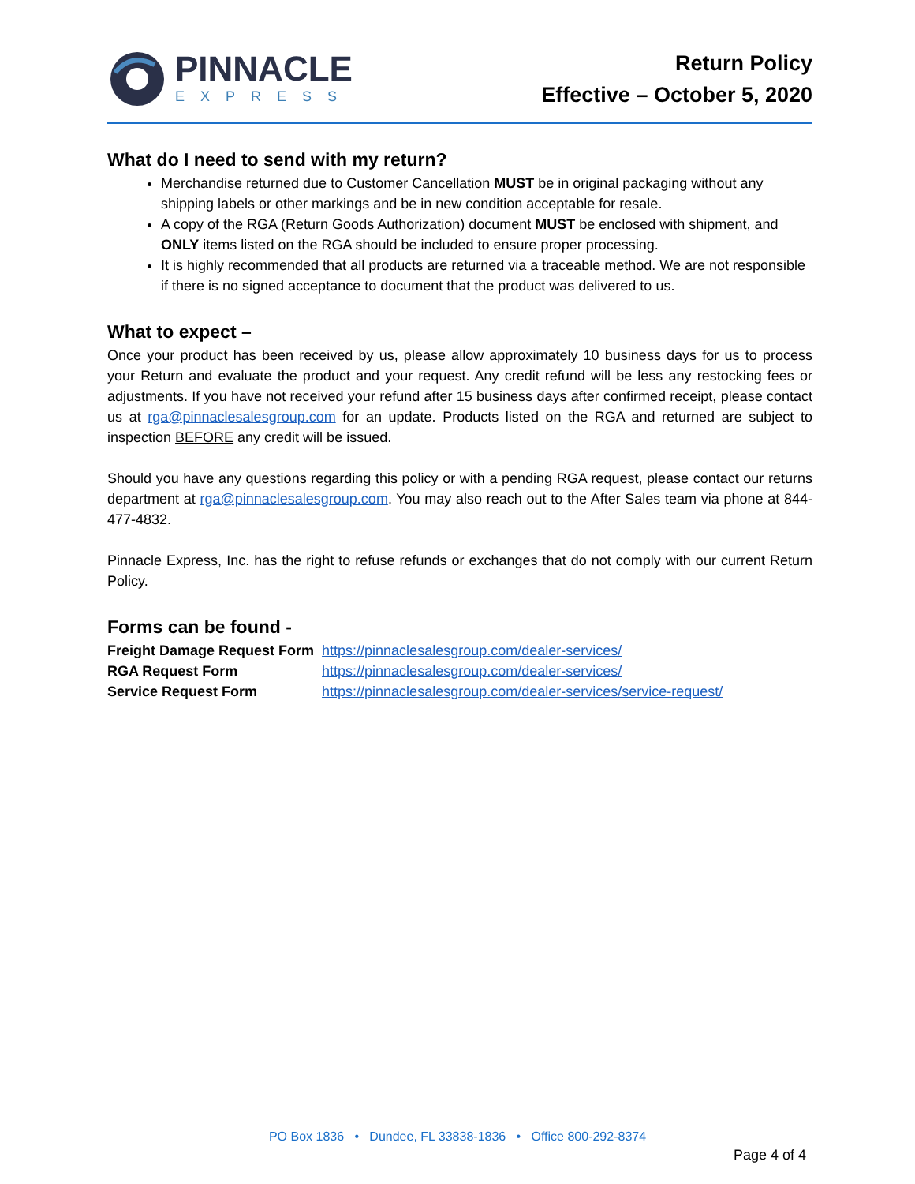PINNACLE
EXPRESS
Return Policy
Effective – October 5, 2020
What do I need to send with my return?
Merchandise returned due to Customer Cancellation MUST be in original packaging without any shipping labels or other markings and be in new condition acceptable for resale.
A copy of the RGA (Return Goods Authorization) document MUST be enclosed with shipment, and ONLY items listed on the RGA should be included to ensure proper processing.
It is highly recommended that all products are returned via a traceable method. We are not responsible if there is no signed acceptance to document that the product was delivered to us.
What to expect –
Once your product has been received by us, please allow approximately 10 business days for us to process your Return and evaluate the product and your request. Any credit refund will be less any restocking fees or adjustments. If you have not received your refund after 15 business days after confirmed receipt, please contact us at rga@pinnaclesalesgroup.com for an update. Products listed on the RGA and returned are subject to inspection BEFORE any credit will be issued.
Should you have any questions regarding this policy or with a pending RGA request, please contact our returns department at rga@pinnaclesalesgroup.com. You may also reach out to the After Sales team via phone at 844-477-4832.
Pinnacle Express, Inc. has the right to refuse refunds or exchanges that do not comply with our current Return Policy.
Forms can be found -
| Freight Damage Request Form | https://pinnaclesalesgroup.com/dealer-services/ |
| RGA Request Form | https://pinnaclesalesgroup.com/dealer-services/ |
| Service Request Form | https://pinnaclesalesgroup.com/dealer-services/service-request/ |
PO Box 1836 • Dundee, FL 33838-1836 • Office 800-292-8374
Page 4 of 4